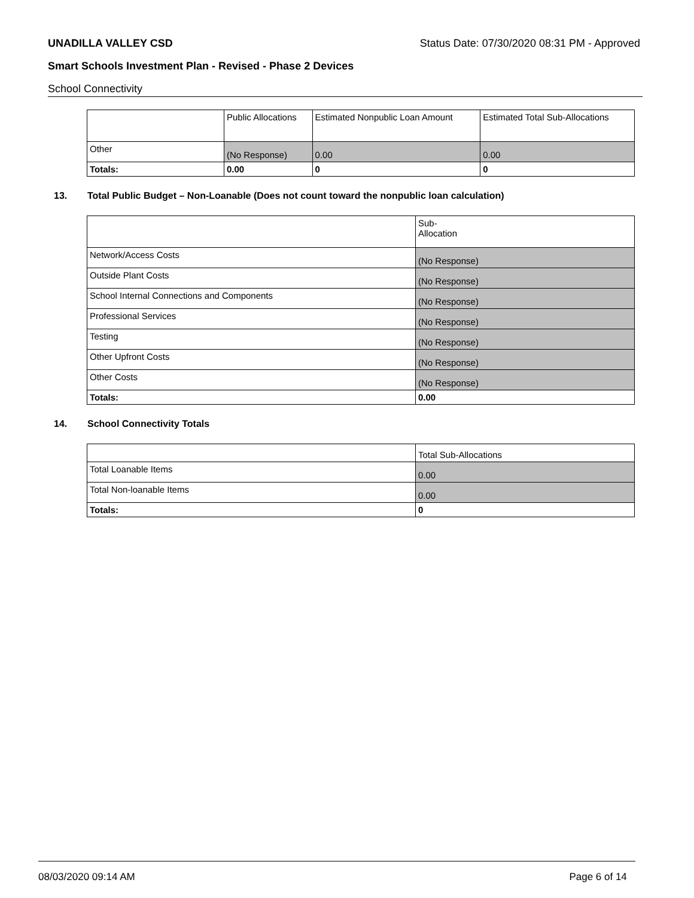UNADILLA VALLEY CSD Status Date: 07/30/2020 08:31 PM - Approved
Smart Schools Investment Plan - Revised - Phase 2 Devices
School Connectivity
| | Public Allocations | Estimated Nonpublic Loan Amount | Estimated Total Sub-Allocations |
| Other | (No Response) | 0.00 | 0.00 |
| Totals: | 0.00 | 0 | 0 |
13. Total Public Budget – Non-Loanable (Does not count toward the nonpublic loan calculation)
| | Sub- Allocation |
| Network/Access Costs | (No Response) |
| Outside Plant Costs | (No Response) |
| School Internal Connections and Components | (No Response) |
| Professional Services | (No Response) |
| Testing | (No Response) |
| Other Upfront Costs | (No Response) |
| Other Costs | (No Response) |
| Totals: | 0.00 |
14. School Connectivity Totals
| | Total Sub-Allocations |
| Total Loanable Items | 0.00 |
| Total Non-loanable Items | 0.00 |
| Totals: | 0 |
08/03/2020 09:14 AM Page 6 of 14